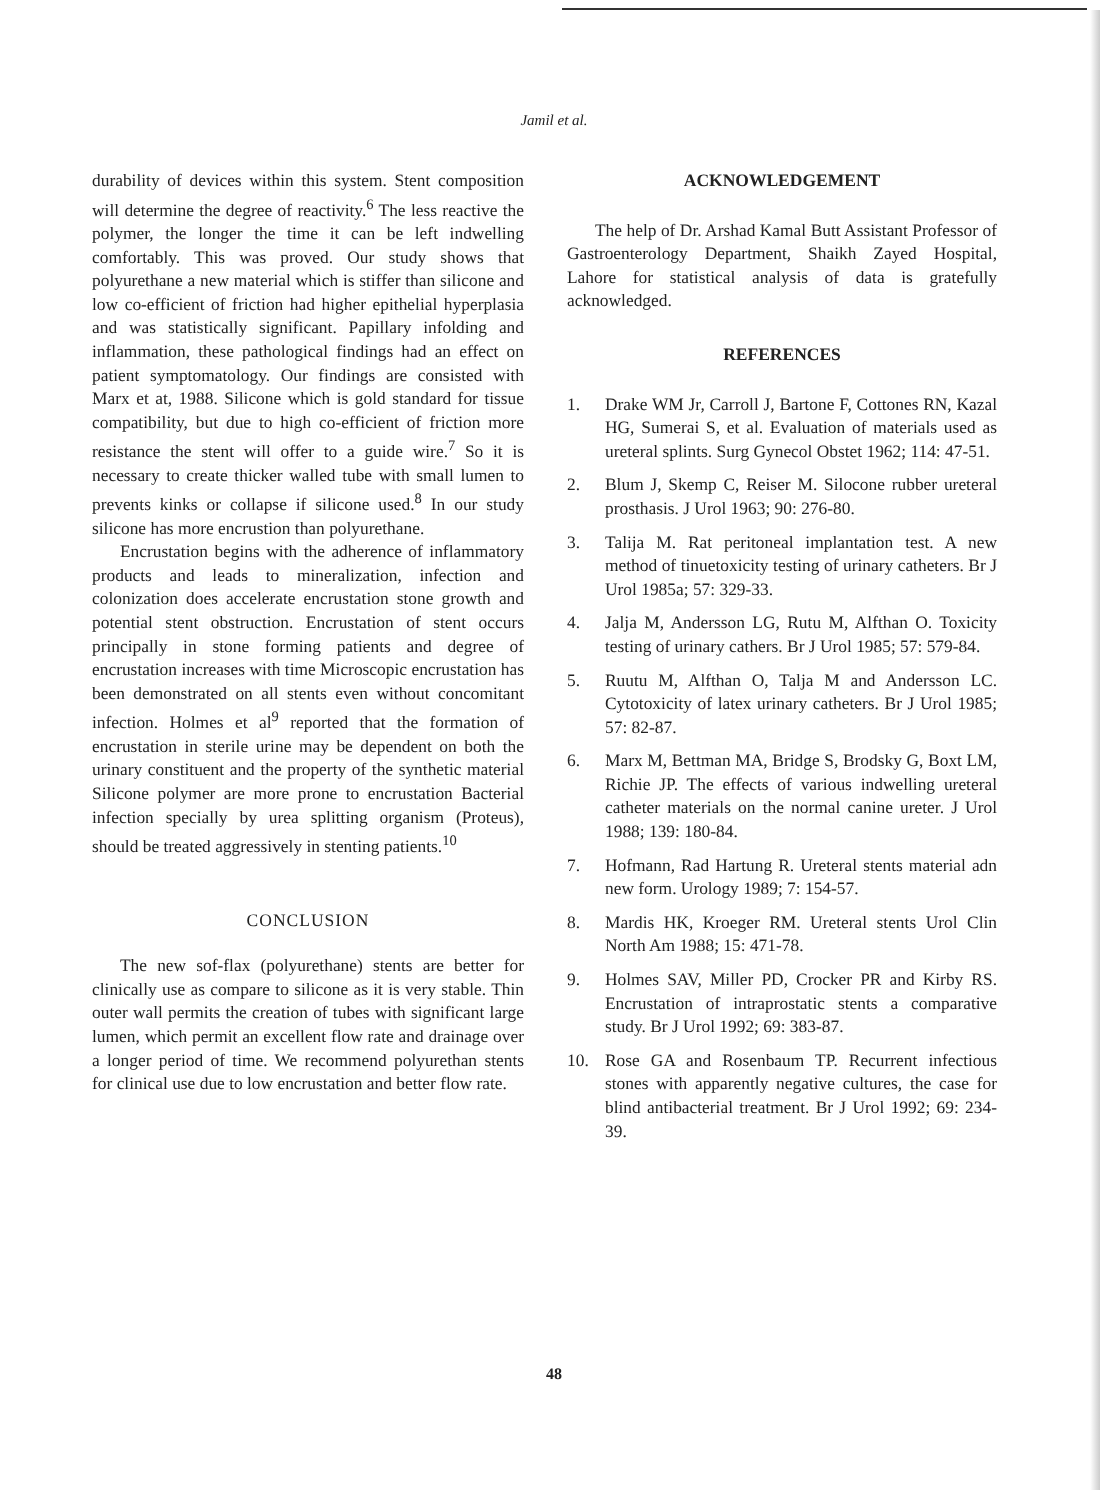Jamil et al.
durability of devices within this system. Stent composition will determine the degree of reactivity.<sup>6</sup> The less reactive the polymer, the longer the time it can be left indwelling comfortably. This was proved. Our study shows that polyurethane a new material which is stiffer than silicone and low co-efficient of friction had higher epithelial hyperplasia and was statistically significant. Papillary infolding and inflammation, these pathological findings had an effect on patient symptomatology. Our findings are consisted with Marx et at, 1988. Silicone which is gold standard for tissue compatibility, but due to high co-efficient of friction more resistance the stent will offer to a guide wire.<sup>7</sup> So it is necessary to create thicker walled tube with small lumen to prevents kinks or collapse if silicone used.<sup>8</sup> In our study silicone has more encrustion than polyurethane.
Encrustation begins with the adherence of inflammatory products and leads to mineralization, infection and colonization does accelerate encrustation stone growth and potential stent obstruction. Encrustation of stent occurs principally in stone forming patients and degree of encrustation increases with time Microscopic encrustation has been demonstrated on all stents even without concomitant infection. Holmes et al<sup>9</sup> reported that the formation of encrustation in sterile urine may be dependent on both the urinary constituent and the property of the synthetic material Silicone polymer are more prone to encrustation Bacterial infection specially by urea splitting organism (Proteus), should be treated aggressively in stenting patients.<sup>10</sup>
CONCLUSION
The new sof-flax (polyurethane) stents are better for clinically use as compare to silicone as it is very stable. Thin outer wall permits the creation of tubes with significant large lumen, which permit an excellent flow rate and drainage over a longer period of time. We recommend polyurethan stents for clinical use due to low encrustation and better flow rate.
ACKNOWLEDGEMENT
The help of Dr. Arshad Kamal Butt Assistant Professor of Gastroenterology Department, Shaikh Zayed Hospital, Lahore for statistical analysis of data is gratefully acknowledged.
REFERENCES
1. Drake WM Jr, Carroll J, Bartone F, Cottones RN, Kazal HG, Sumerai S, et al. Evaluation of materials used as ureteral splints. Surg Gynecol Obstet 1962; 114: 47-51.
2. Blum J, Skemp C, Reiser M. Silocone rubber ureteral prosthasis. J Urol 1963; 90: 276-80.
3. Talija M. Rat peritoneal implantation test. A new method of tinuetoxicity testing of urinary catheters. Br J Urol 1985a; 57: 329-33.
4. Jalja M, Andersson LG, Rutu M, Alfthan O. Toxicity testing of urinary cathers. Br J Urol 1985; 57: 579-84.
5. Ruutu M, Alfthan O, Talja M and Andersson LC. Cytotoxicity of latex urinary catheters. Br J Urol 1985; 57: 82-87.
6. Marx M, Bettman MA, Bridge S, Brodsky G, Boxt LM, Richie JP. The effects of various indwelling ureteral catheter materials on the normal canine ureter. J Urol 1988; 139: 180-84.
7. Hofmann, Rad Hartung R. Ureteral stents material adn new form. Urology 1989; 7: 154-57.
8. Mardis HK, Kroeger RM. Ureteral stents Urol Clin North Am 1988; 15: 471-78.
9. Holmes SAV, Miller PD, Crocker PR and Kirby RS. Encrustation of intraprostatic stents a comparative study. Br J Urol 1992; 69: 383-87.
10. Rose GA and Rosenbaum TP. Recurrent infectious stones with apparently negative cultures, the case for blind antibacterial treatment. Br J Urol 1992; 69: 234-39.
48